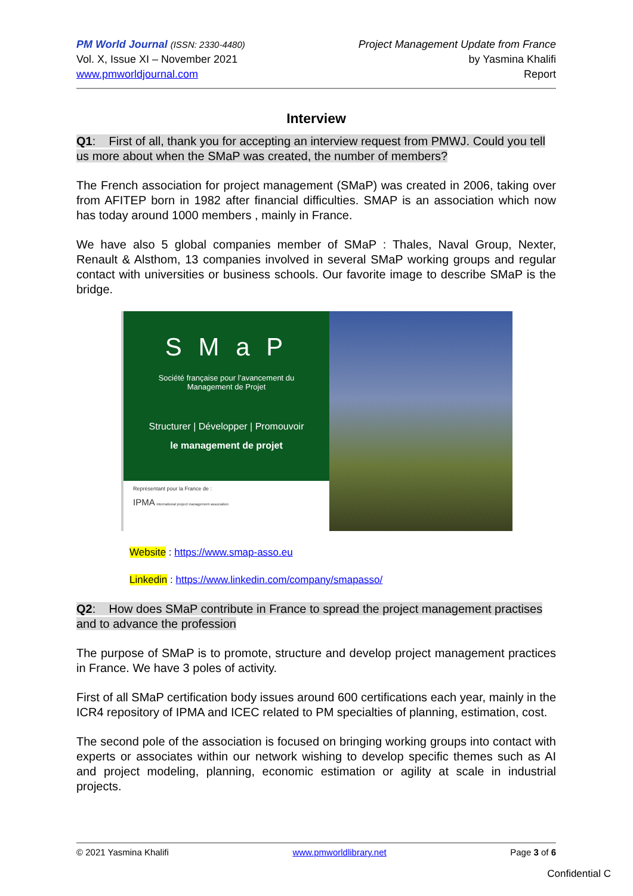PM World Journal (ISSN: 2330-4480)
Vol. X, Issue XI – November 2021
www.pmworldjournal.com
Project Management Update from France
by Yasmina Khalifi
Report
Interview
Q1: First of all, thank you for accepting an interview request from PMWJ. Could you tell us more about when the SMaP was created, the number of members?
The French association for project management (SMaP) was created in 2006, taking over from AFITEP born in 1982 after financial difficulties. SMAP is an association which now has today around 1000 members , mainly in France.
We have also 5 global companies member of SMaP : Thales, Naval Group, Nexter, Renault & Alsthom, 13 companies involved in several SMaP working groups and regular contact with universities or business schools. Our favorite image to describe SMaP is the bridge.
S M a P
Société française pour l’avancement du
Management de Projet
Structurer | Développer | Promouvoir
le management de projet
Représentant pour la France de :
IPMA international project management association
Website : https://www.smap-asso.eu
Linkedin : https://www.linkedin.com/company/smapasso/
Q2: How does SMaP contribute in France to spread the project management practises and to advance the profession
The purpose of SMaP is to promote, structure and develop project management practices in France. We have 3 poles of activity.
First of all SMaP certification body issues around 600 certifications each year, mainly in the ICR4 repository of IPMA and ICEC related to PM specialties of planning, estimation, cost.
The second pole of the association is focused on bringing working groups into contact with experts or associates within our network wishing to develop specific themes such as AI and project modeling, planning, economic estimation or agility at scale in industrial projects.
© 2021 Yasmina Khalifi www.pmworldlibrary.net Page 3 of 6
Confidential C